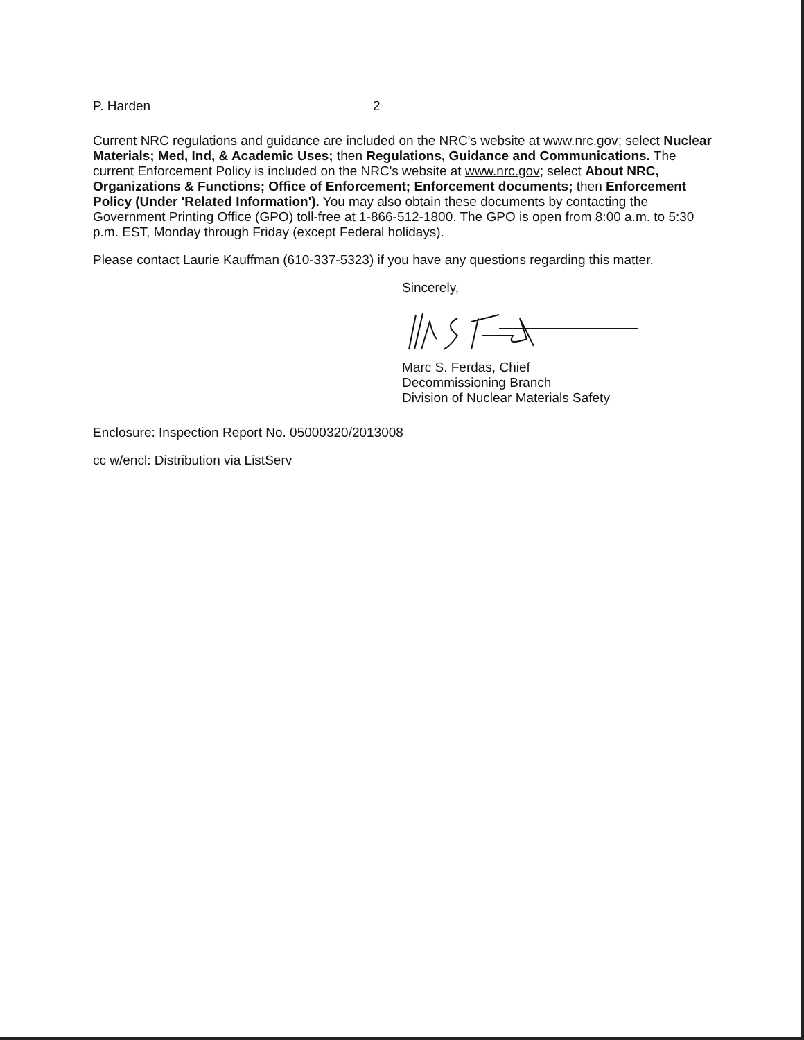P. Harden 2
Current NRC regulations and guidance are included on the NRC's website at www.nrc.gov; select Nuclear Materials; Med, Ind, & Academic Uses; then Regulations, Guidance and Communications. The current Enforcement Policy is included on the NRC's website at www.nrc.gov; select About NRC, Organizations & Functions; Office of Enforcement; Enforcement documents; then Enforcement Policy (Under 'Related Information'). You may also obtain these documents by contacting the Government Printing Office (GPO) toll-free at 1-866-512-1800. The GPO is open from 8:00 a.m. to 5:30 p.m. EST, Monday through Friday (except Federal holidays).
Please contact Laurie Kauffman (610-337-5323) if you have any questions regarding this matter.
Sincerely,
Marc S. Ferdas, Chief
Decommissioning Branch
Division of Nuclear Materials Safety
Enclosure: Inspection Report No. 05000320/2013008
cc w/encl: Distribution via ListServ